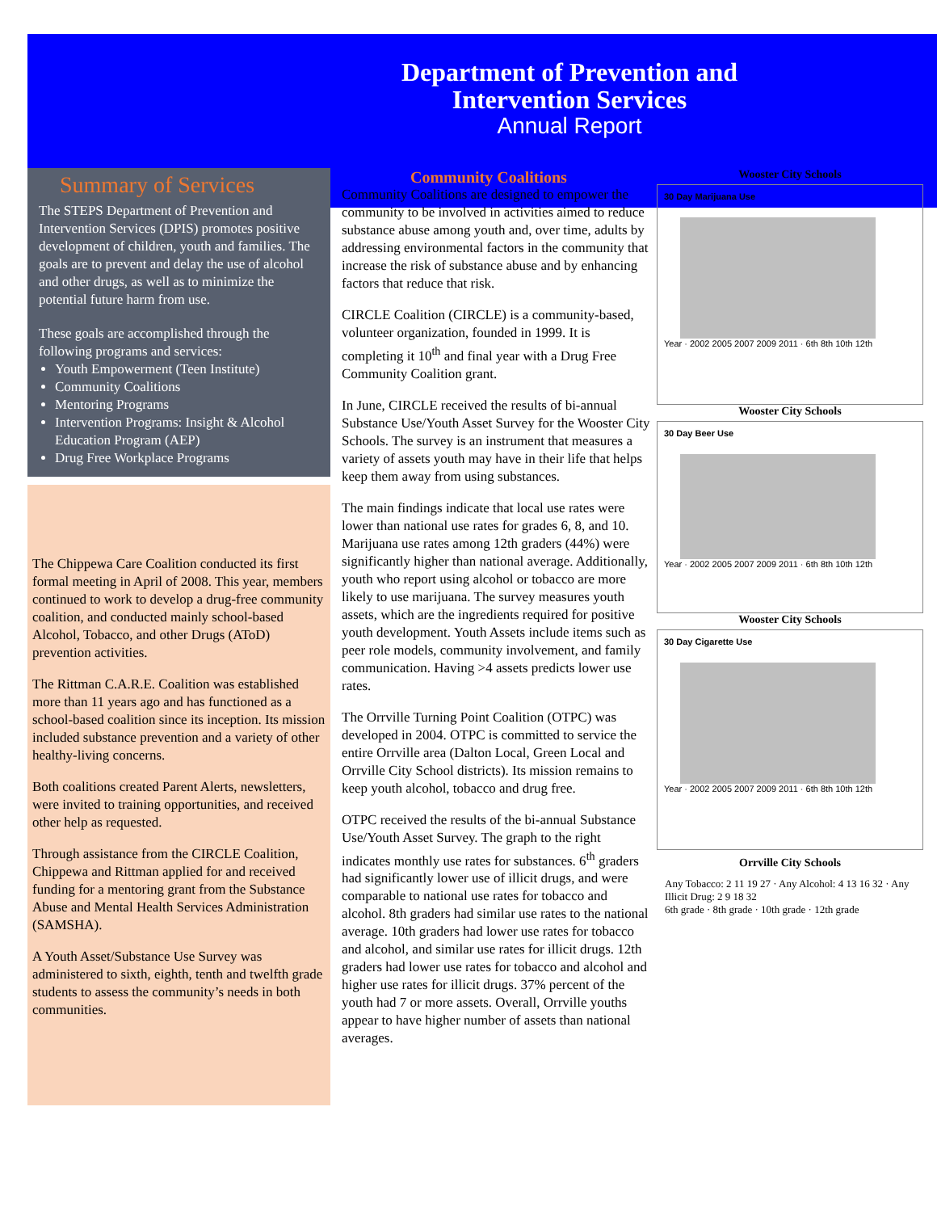Department of Prevention and Intervention Services
Annual Report
Summary of Services
The STEPS Department of Prevention and Intervention Services (DPIS) promotes positive development of children, youth and families. The goals are to prevent and delay the use of alcohol and other drugs, as well as to minimize the potential future harm from use.
These goals are accomplished through the following programs and services:
Youth Empowerment (Teen Institute)
Community Coalitions
Mentoring Programs
Intervention Programs: Insight & Alcohol Education Program (AEP)
Drug Free Workplace Programs
The Chippewa Care Coalition conducted its first formal meeting in April of 2008. This year, members continued to work to develop a drug-free community coalition, and conducted mainly school-based Alcohol, Tobacco, and other Drugs (AToD) prevention activities.
The Rittman C.A.R.E. Coalition was established more than 11 years ago and has functioned as a school-based coalition since its inception. Its mission included substance prevention and a variety of other healthy-living concerns.
Both coalitions created Parent Alerts, newsletters, were invited to training opportunities, and received other help as requested.
Through assistance from the CIRCLE Coalition, Chippewa and Rittman applied for and received funding for a mentoring grant from the Substance Abuse and Mental Health Services Administration (SAMSHA).
A Youth Asset/Substance Use Survey was administered to sixth, eighth, tenth and twelfth grade students to assess the community’s needs in both communities.
Community Coalitions
Community Coalitions are designed to empower the community to be involved in activities aimed to reduce substance abuse among youth and, over time, adults by addressing environmental factors in the community that increase the risk of substance abuse and by enhancing factors that reduce that risk.
CIRCLE Coalition (CIRCLE) is a community-based, volunteer organization, founded in 1999. It is completing it 10<sup>th</sup> and final year with a Drug Free Community Coalition grant.
In June, CIRCLE received the results of bi-annual Substance Use/Youth Asset Survey for the Wooster City Schools. The survey is an instrument that measures a variety of assets youth may have in their life that helps keep them away from using substances.
The main findings indicate that local use rates were lower than national use rates for grades 6, 8, and 10. Marijuana use rates among 12th graders (44%) were significantly higher than national average. Additionally, youth who report using alcohol or tobacco are more likely to use marijuana. The survey measures youth assets, which are the ingredients required for positive youth development. Youth Assets include items such as peer role models, community involvement, and family communication. Having >4 assets predicts lower use rates.
The Orrville Turning Point Coalition (OTPC) was developed in 2004. OTPC is committed to service the entire Orrville area (Dalton Local, Green Local and Orrville City School districts). Its mission remains to keep youth alcohol, tobacco and drug free.
OTPC received the results of the bi-annual Substance Use/Youth Asset Survey. The graph to the right indicates monthly use rates for substances. 6<sup>th</sup> graders had significantly lower use of illicit drugs, and were comparable to national use rates for tobacco and alcohol. 8th graders had similar use rates to the national average. 10th graders had lower use rates for tobacco and alcohol, and similar use rates for illicit drugs. 12th graders had lower use rates for tobacco and alcohol and higher use rates for illicit drugs. 37% percent of the youth had 7 or more assets. Overall, Orrville youths appear to have higher number of assets than national averages.
Wooster City Schools
30 Day Marijuana Use
Year · 2002 2005 2007 2009 2011 · 6th 8th 10th 12th
Wooster City Schools
30 Day Beer Use
Year · 2002 2005 2007 2009 2011 · 6th 8th 10th 12th
Wooster City Schools
30 Day Cigarette Use
Year · 2002 2005 2007 2009 2011 · 6th 8th 10th 12th
Orrville City Schools
Any Tobacco: 2 11 19 27 · Any Alcohol: 4 13 16 32 · Any Illicit Drug: 2 9 18 32
6th grade · 8th grade · 10th grade · 12th grade